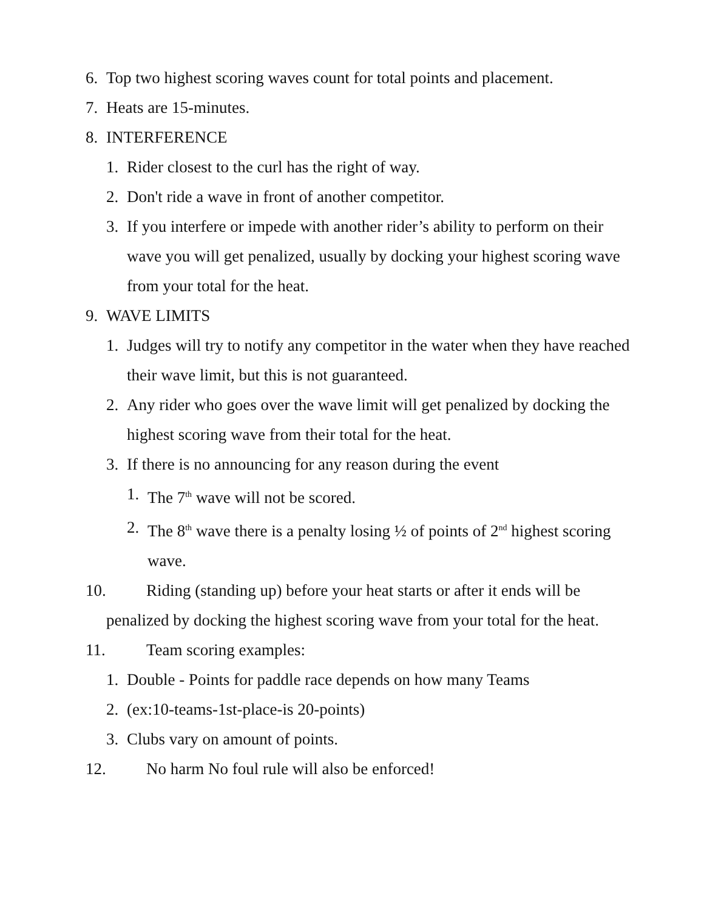6. Top two highest scoring waves count for total points and placement.
7. Heats are 15-minutes.
8. INTERFERENCE
1. Rider closest to the curl has the right of way.
2. Don't ride a wave in front of another competitor.
3. If you interfere or impede with another rider’s ability to perform on their wave you will get penalized, usually by docking your highest scoring wave from your total for the heat.
9. WAVE LIMITS
1. Judges will try to notify any competitor in the water when they have reached their wave limit, but this is not guaranteed.
2. Any rider who goes over the wave limit will get penalized by docking the highest scoring wave from their total for the heat.
3. If there is no announcing for any reason during the event
1. The 7<sup>th</sup> wave will not be scored.
2. The 8<sup>th</sup> wave there is a penalty losing ½ of points of 2<sup>nd</sup> highest scoring wave.
10. Riding (standing up) before your heat starts or after it ends will be
penalized by docking the highest scoring wave from your total for the heat.
11. Team scoring examples:
1. Double - Points for paddle race depends on how many Teams
2. (ex:10-teams-1st-place-is 20-points)
3. Clubs vary on amount of points.
12. No harm No foul rule will also be enforced!